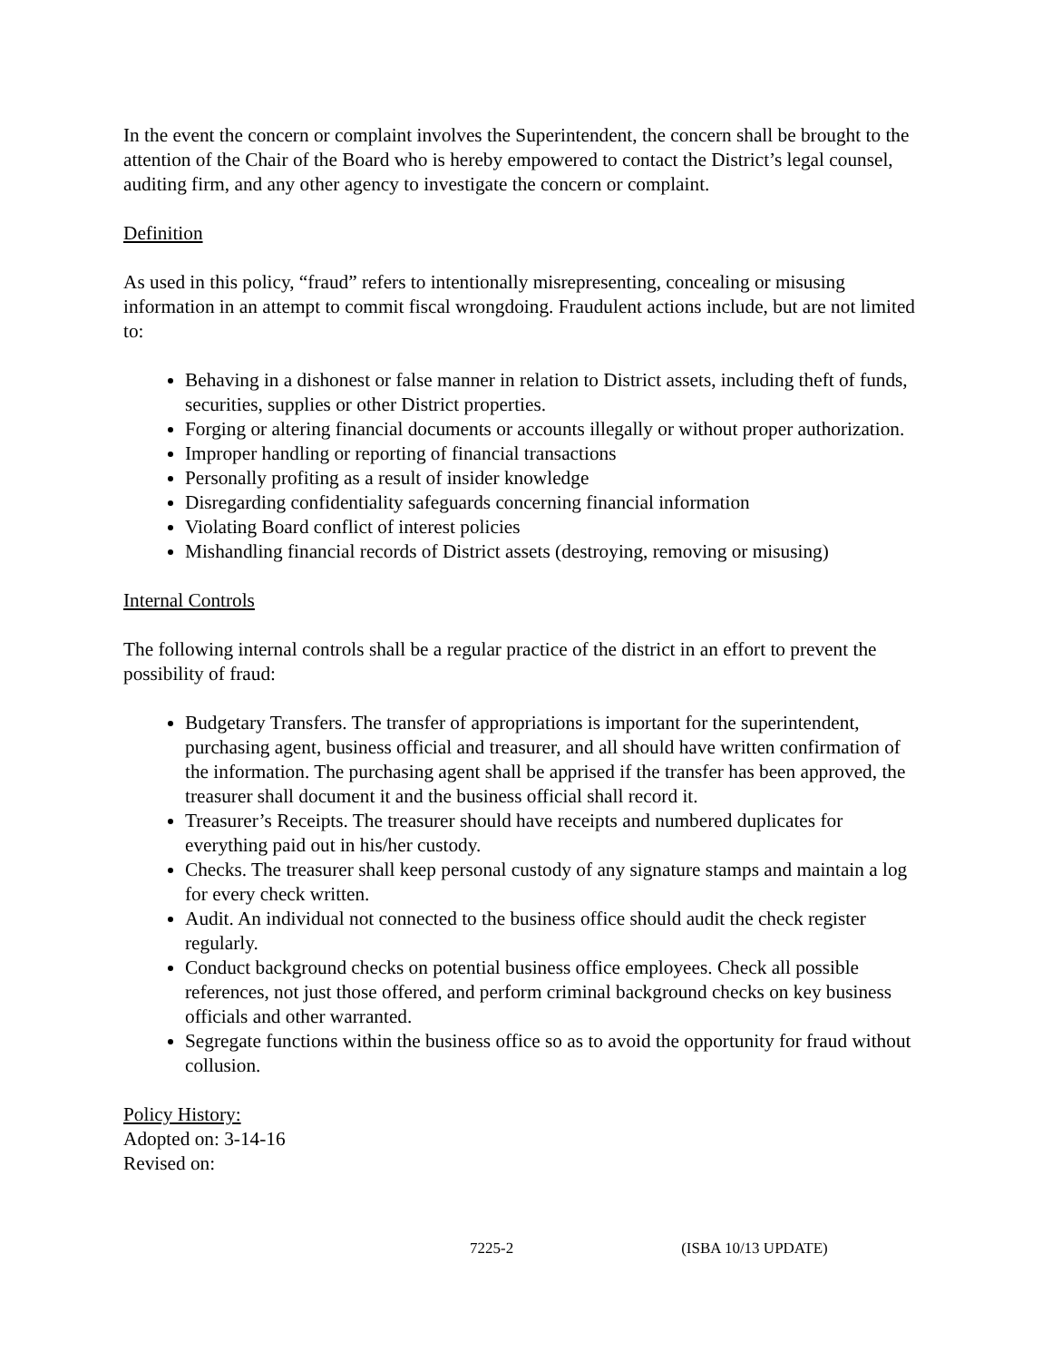In the event the concern or complaint involves the Superintendent, the concern shall be brought to the attention of the Chair of the Board who is hereby empowered to contact the District’s legal counsel, auditing firm, and any other agency to investigate the concern or complaint.
Definition
As used in this policy, “fraud” refers to intentionally misrepresenting, concealing or misusing information in an attempt to commit fiscal wrongdoing. Fraudulent actions include, but are not limited to:
Behaving in a dishonest or false manner in relation to District assets, including theft of funds, securities, supplies or other District properties.
Forging or altering financial documents or accounts illegally or without proper authorization.
Improper handling or reporting of financial transactions
Personally profiting as a result of insider knowledge
Disregarding confidentiality safeguards concerning financial information
Violating Board conflict of interest policies
Mishandling financial records of District assets (destroying, removing or misusing)
Internal Controls
The following internal controls shall be a regular practice of the district in an effort to prevent the possibility of fraud:
Budgetary Transfers. The transfer of appropriations is important for the superintendent, purchasing agent, business official and treasurer, and all should have written confirmation of the information. The purchasing agent shall be apprised if the transfer has been approved, the treasurer shall document it and the business official shall record it.
Treasurer’s Receipts. The treasurer should have receipts and numbered duplicates for everything paid out in his/her custody.
Checks. The treasurer shall keep personal custody of any signature stamps and maintain a log for every check written.
Audit. An individual not connected to the business office should audit the check register regularly.
Conduct background checks on potential business office employees. Check all possible references, not just those offered, and perform criminal background checks on key business officials and other warranted.
Segregate functions within the business office so as to avoid the opportunity for fraud without collusion.
Policy History:
Adopted on: 3-14-16
Revised on:
7225-2 (ISBA 10/13 UPDATE)